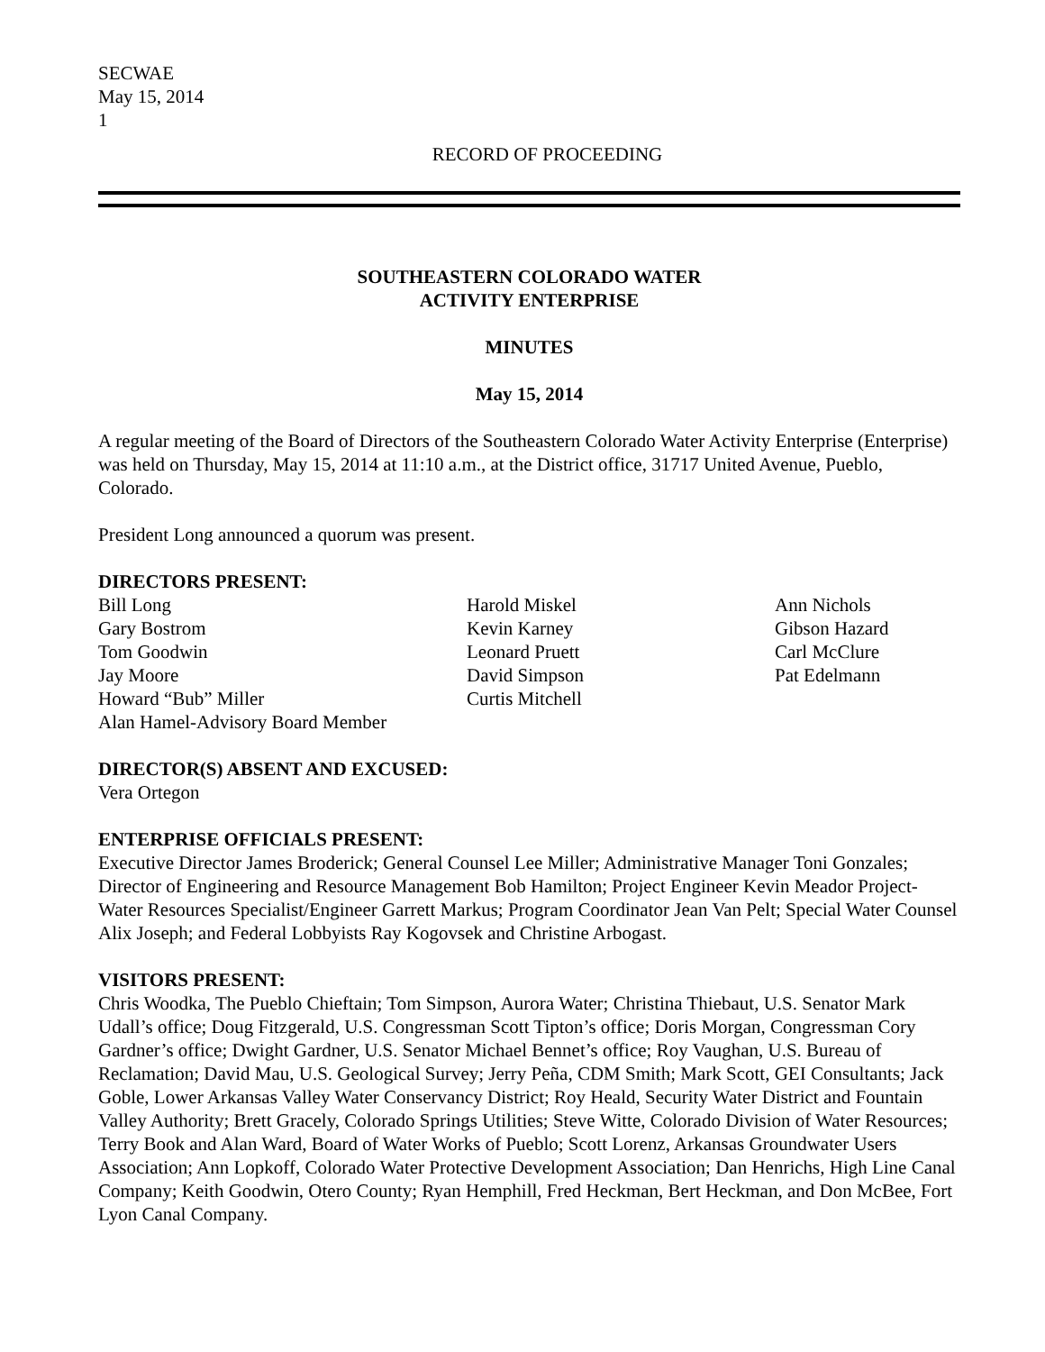SECWAE
May 15, 2014
1
RECORD OF PROCEEDING
SOUTHEASTERN COLORADO WATER
ACTIVITY ENTERPRISE
MINUTES
May 15, 2014
A regular meeting of the Board of Directors of the Southeastern Colorado Water Activity Enterprise (Enterprise) was held on Thursday, May 15, 2014 at 11:10 a.m., at the District office, 31717 United Avenue, Pueblo, Colorado.
President Long announced a quorum was present.
DIRECTORS PRESENT:
Bill Long
Gary Bostrom
Tom Goodwin
Jay Moore
Howard “Bub” Miller
Alan Hamel-Advisory Board Member
Harold Miskel
Kevin Karney
Leonard Pruett
David Simpson
Curtis Mitchell
Ann Nichols
Gibson Hazard
Carl McClure
Pat Edelmann
DIRECTOR(S) ABSENT AND EXCUSED:
Vera Ortegon
ENTERPRISE OFFICIALS PRESENT:
Executive Director James Broderick; General Counsel Lee Miller; Administrative Manager Toni Gonzales; Director of Engineering and Resource Management Bob Hamilton; Project Engineer Kevin Meador Project-Water Resources Specialist/Engineer Garrett Markus; Program Coordinator Jean Van Pelt; Special Water Counsel Alix Joseph; and Federal Lobbyists Ray Kogovsek and Christine Arbogast.
VISITORS PRESENT:
Chris Woodka, The Pueblo Chieftain; Tom Simpson, Aurora Water; Christina Thiebaut, U.S. Senator Mark Udall’s office; Doug Fitzgerald, U.S. Congressman Scott Tipton’s office; Doris Morgan, Congressman Cory Gardner’s office; Dwight Gardner, U.S. Senator Michael Bennet’s office; Roy Vaughan, U.S. Bureau of Reclamation; David Mau, U.S. Geological Survey; Jerry Peña, CDM Smith; Mark Scott, GEI Consultants; Jack Goble, Lower Arkansas Valley Water Conservancy District; Roy Heald, Security Water District and Fountain Valley Authority; Brett Gracely, Colorado Springs Utilities; Steve Witte, Colorado Division of Water Resources; Terry Book and Alan Ward, Board of Water Works of Pueblo; Scott Lorenz, Arkansas Groundwater Users Association; Ann Lopkoff, Colorado Water Protective Development Association; Dan Henrichs, High Line Canal Company; Keith Goodwin, Otero County; Ryan Hemphill, Fred Heckman, Bert Heckman, and Don McBee, Fort Lyon Canal Company.